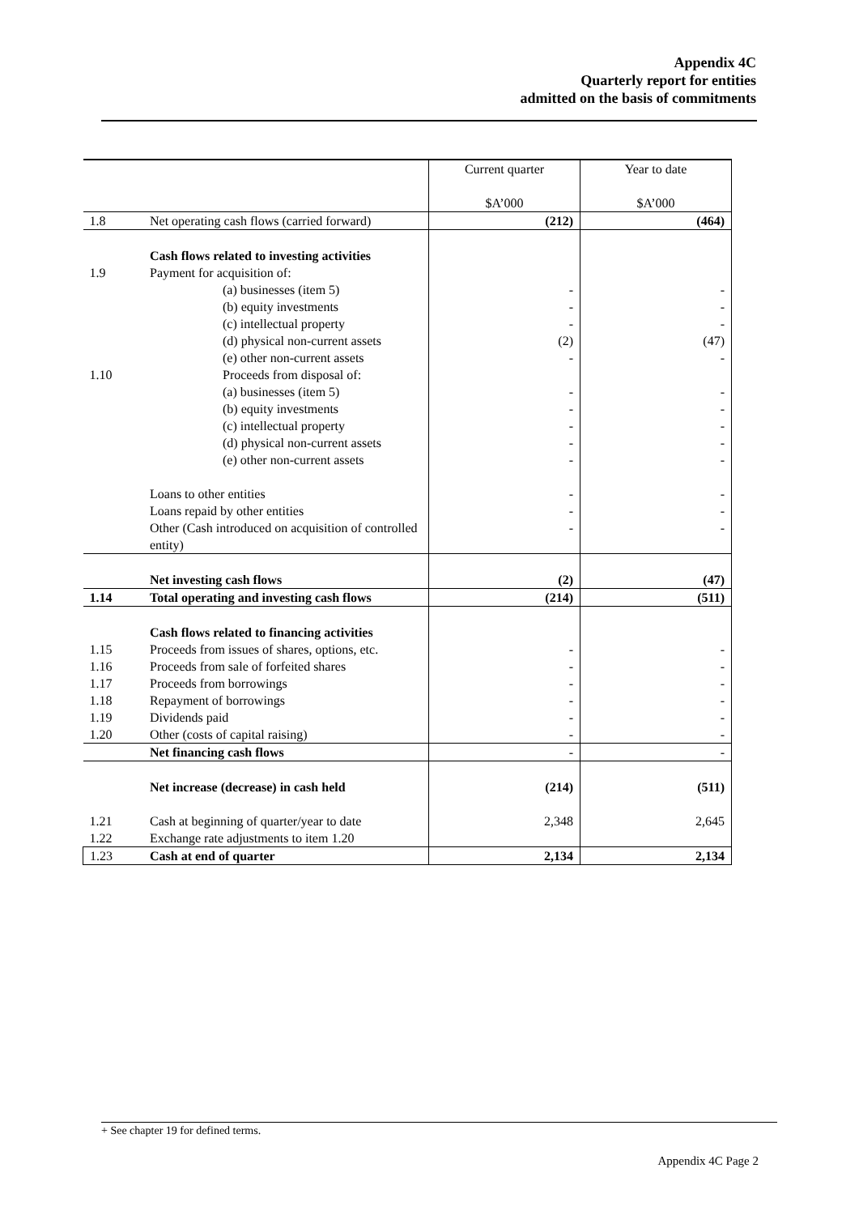Appendix 4C
Quarterly report for entities
admitted on the basis of commitments
| | | Current quarter $A’000 | Year to date $A’000 |
| --- | --- | --- | --- |
| 1.8 | Net operating cash flows (carried forward) | (212) | (464) |
| 1.9 1.10 | Cash flows related to investing activities Payment for acquisition of: (a) businesses (item 5) (b) equity investments (c) intellectual property (d) physical non-current assets (e) other non-current assets Proceeds from disposal of: (a) businesses (item 5) (b) equity investments (c) intellectual property (d) physical non-current assets (e) other non-current assets Loans to other entities Loans repaid by other entities Other (Cash introduced on acquisition of controlled entity) | - - - (2) - - - - - - - - - | - - - (47) - - - - - - - - - |
| | Net investing cash flows | (2) | (47) |
| 1.14 | Total operating and investing cash flows | (214) | (511) |
| 1.15 1.16 1.17 1.18 1.19 1.20 | Cash flows related to financing activities Proceeds from issues of shares, options, etc. Proceeds from sale of forfeited shares Proceeds from borrowings Repayment of borrowings Dividends paid Other (costs of capital raising) | - - - - - - | - - - - - - |
| | Net financing cash flows | - | - |
| | Net increase (decrease) in cash held | (214) | (511) |
| 1.21 1.22 | Cash at beginning of quarter/year to date Exchange rate adjustments to item 1.20 | 2,348 | 2,645 |
| 1.23 | Cash at end of quarter | 2,134 | 2,134 |
+ See chapter 19 for defined terms.
Appendix 4C Page 2